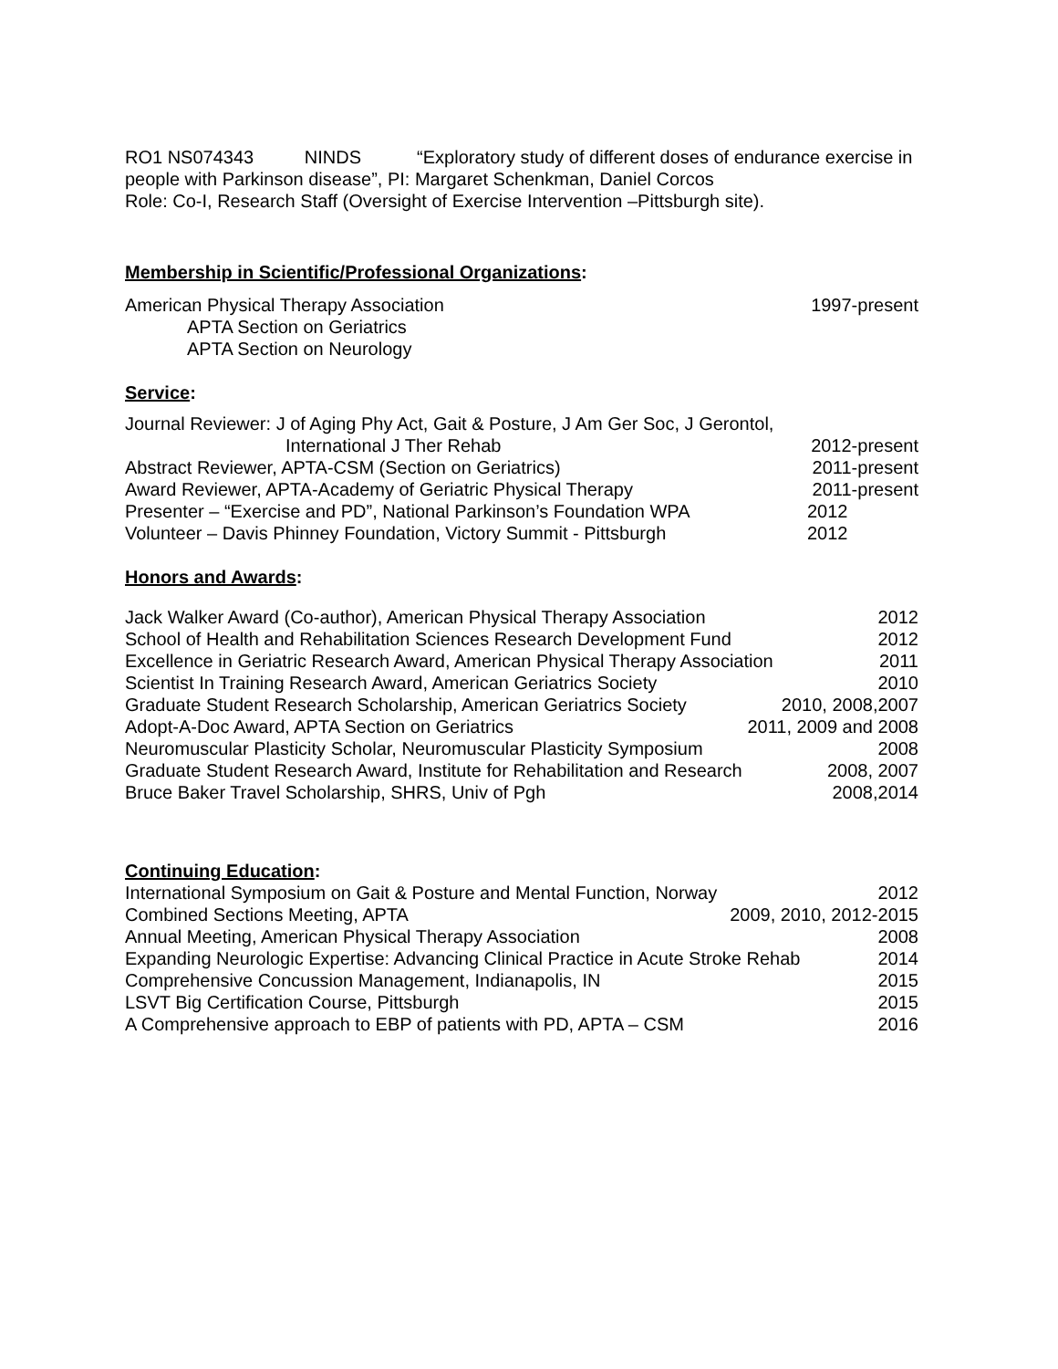RO1 NS074343 NINDS “Exploratory study of different doses of endurance exercise in people with Parkinson disease”, PI: Margaret Schenkman, Daniel Corcos
Role: Co-I, Research Staff (Oversight of Exercise Intervention –Pittsburgh site).
Membership in Scientific/Professional Organizations:
American Physical Therapy Association 1997-present
APTA Section on Geriatrics
APTA Section on Neurology
Service:
Journal Reviewer: J of Aging Phy Act, Gait & Posture, J Am Ger Soc, J Gerontol,
International J Ther Rehab 2012-present
Abstract Reviewer, APTA-CSM (Section on Geriatrics) 2011-present
Award Reviewer, APTA-Academy of Geriatric Physical Therapy 2011-present
Presenter – “Exercise and PD”, National Parkinson’s Foundation WPA 2012
Volunteer – Davis Phinney Foundation, Victory Summit - Pittsburgh 2012
Honors and Awards:
Jack Walker Award (Co-author), American Physical Therapy Association 2012
School of Health and Rehabilitation Sciences Research Development Fund 2012
Excellence in Geriatric Research Award, American Physical Therapy Association 2011
Scientist In Training Research Award, American Geriatrics Society 2010
Graduate Student Research Scholarship, American Geriatrics Society 2010, 2008,2007
Adopt-A-Doc Award, APTA Section on Geriatrics 2011, 2009 and 2008
Neuromuscular Plasticity Scholar, Neuromuscular Plasticity Symposium 2008
Graduate Student Research Award, Institute for Rehabilitation and Research 2008, 2007
Bruce Baker Travel Scholarship, SHRS, Univ of Pgh 2008,2014
Continuing Education:
International Symposium on Gait & Posture and Mental Function, Norway 2012
Combined Sections Meeting, APTA 2009, 2010, 2012-2015
Annual Meeting, American Physical Therapy Association 2008
Expanding Neurologic Expertise: Advancing Clinical Practice in Acute Stroke Rehab 2014
Comprehensive Concussion Management, Indianapolis, IN 2015
LSVT Big Certification Course, Pittsburgh 2015
A Comprehensive approach to EBP of patients with PD, APTA – CSM 2016